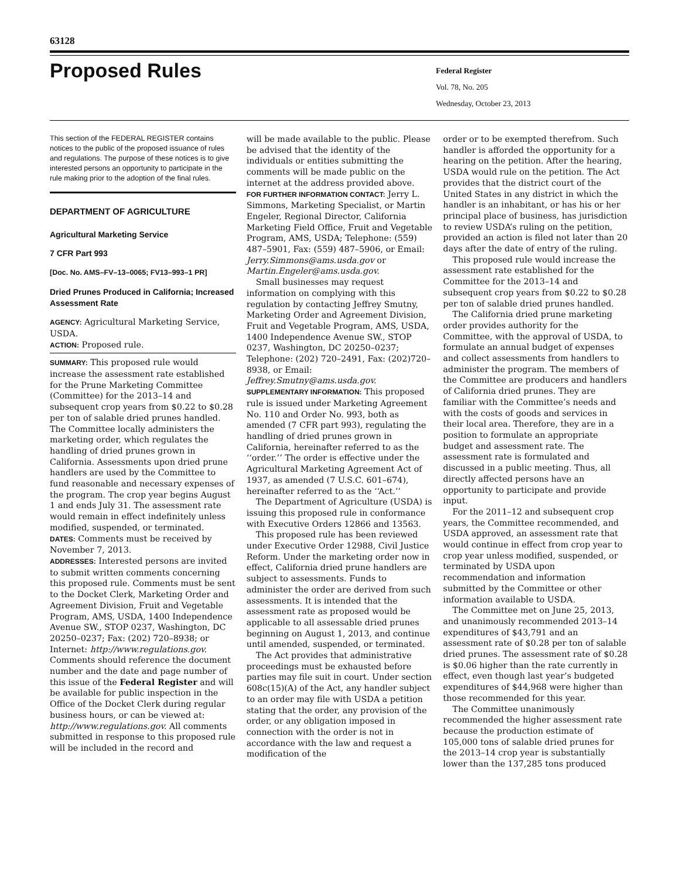63128
Proposed Rules
Federal Register
Vol. 78, No. 205
Wednesday, October 23, 2013
This section of the FEDERAL REGISTER contains notices to the public of the proposed issuance of rules and regulations. The purpose of these notices is to give interested persons an opportunity to participate in the rule making prior to the adoption of the final rules.
DEPARTMENT OF AGRICULTURE
Agricultural Marketing Service
7 CFR Part 993
[Doc. No. AMS–FV–13–0065; FV13–993–1 PR]
Dried Prunes Produced in California; Increased Assessment Rate
AGENCY: Agricultural Marketing Service, USDA.
ACTION: Proposed rule.
SUMMARY: This proposed rule would increase the assessment rate established for the Prune Marketing Committee (Committee) for the 2013–14 and subsequent crop years from $0.22 to $0.28 per ton of salable dried prunes handled. The Committee locally administers the marketing order, which regulates the handling of dried prunes grown in California. Assessments upon dried prune handlers are used by the Committee to fund reasonable and necessary expenses of the program. The crop year begins August 1 and ends July 31. The assessment rate would remain in effect indefinitely unless modified, suspended, or terminated.
DATES: Comments must be received by November 7, 2013.
ADDRESSES: Interested persons are invited to submit written comments concerning this proposed rule. Comments must be sent to the Docket Clerk, Marketing Order and Agreement Division, Fruit and Vegetable Program, AMS, USDA, 1400 Independence Avenue SW., STOP 0237, Washington, DC 20250–0237; Fax: (202) 720–8938; or Internet: http://www.regulations.gov. Comments should reference the document number and the date and page number of this issue of the Federal Register and will be available for public inspection in the Office of the Docket Clerk during regular business hours, or can be viewed at: http://www.regulations.gov. All comments submitted in response to this proposed rule will be included in the record and
will be made available to the public. Please be advised that the identity of the individuals or entities submitting the comments will be made public on the internet at the address provided above.
FOR FURTHER INFORMATION CONTACT: Jerry L. Simmons, Marketing Specialist, or Martin Engeler, Regional Director, California Marketing Field Office, Fruit and Vegetable Program, AMS, USDA; Telephone: (559) 487–5901, Fax: (559) 487–5906, or Email: Jerry.Simmons@ams.usda.gov or Martin.Engeler@ams.usda.gov.
Small businesses may request information on complying with this regulation by contacting Jeffrey Smutny, Marketing Order and Agreement Division, Fruit and Vegetable Program, AMS, USDA, 1400 Independence Avenue SW., STOP 0237, Washington, DC 20250–0237; Telephone: (202) 720–2491, Fax: (202)720–8938, or Email: Jeffrey.Smutny@ams.usda.gov.
SUPPLEMENTARY INFORMATION: This proposed rule is issued under Marketing Agreement No. 110 and Order No. 993, both as amended (7 CFR part 993), regulating the handling of dried prunes grown in California, hereinafter referred to as the ‘‘order.’’ The order is effective under the Agricultural Marketing Agreement Act of 1937, as amended (7 U.S.C. 601–674), hereinafter referred to as the ‘‘Act.’’
The Department of Agriculture (USDA) is issuing this proposed rule in conformance with Executive Orders 12866 and 13563.
This proposed rule has been reviewed under Executive Order 12988, Civil Justice Reform. Under the marketing order now in effect, California dried prune handlers are subject to assessments. Funds to administer the order are derived from such assessments. It is intended that the assessment rate as proposed would be applicable to all assessable dried prunes beginning on August 1, 2013, and continue until amended, suspended, or terminated.
The Act provides that administrative proceedings must be exhausted before parties may file suit in court. Under section 608c(15)(A) of the Act, any handler subject to an order may file with USDA a petition stating that the order, any provision of the order, or any obligation imposed in connection with the order is not in accordance with the law and request a modification of the
order or to be exempted therefrom. Such handler is afforded the opportunity for a hearing on the petition. After the hearing, USDA would rule on the petition. The Act provides that the district court of the United States in any district in which the handler is an inhabitant, or has his or her principal place of business, has jurisdiction to review USDA’s ruling on the petition, provided an action is filed not later than 20 days after the date of entry of the ruling.
This proposed rule would increase the assessment rate established for the Committee for the 2013–14 and subsequent crop years from $0.22 to $0.28 per ton of salable dried prunes handled.
The California dried prune marketing order provides authority for the Committee, with the approval of USDA, to formulate an annual budget of expenses and collect assessments from handlers to administer the program. The members of the Committee are producers and handlers of California dried prunes. They are familiar with the Committee’s needs and with the costs of goods and services in their local area. Therefore, they are in a position to formulate an appropriate budget and assessment rate. The assessment rate is formulated and discussed in a public meeting. Thus, all directly affected persons have an opportunity to participate and provide input.
For the 2011–12 and subsequent crop years, the Committee recommended, and USDA approved, an assessment rate that would continue in effect from crop year to crop year unless modified, suspended, or terminated by USDA upon recommendation and information submitted by the Committee or other information available to USDA.
The Committee met on June 25, 2013, and unanimously recommended 2013–14 expenditures of $43,791 and an assessment rate of $0.28 per ton of salable dried prunes. The assessment rate of $0.28 is $0.06 higher than the rate currently in effect, even though last year’s budgeted expenditures of $44,968 were higher than those recommended for this year.
The Committee unanimously recommended the higher assessment rate because the production estimate of 105,000 tons of salable dried prunes for the 2013–14 crop year is substantially lower than the 137,285 tons produced